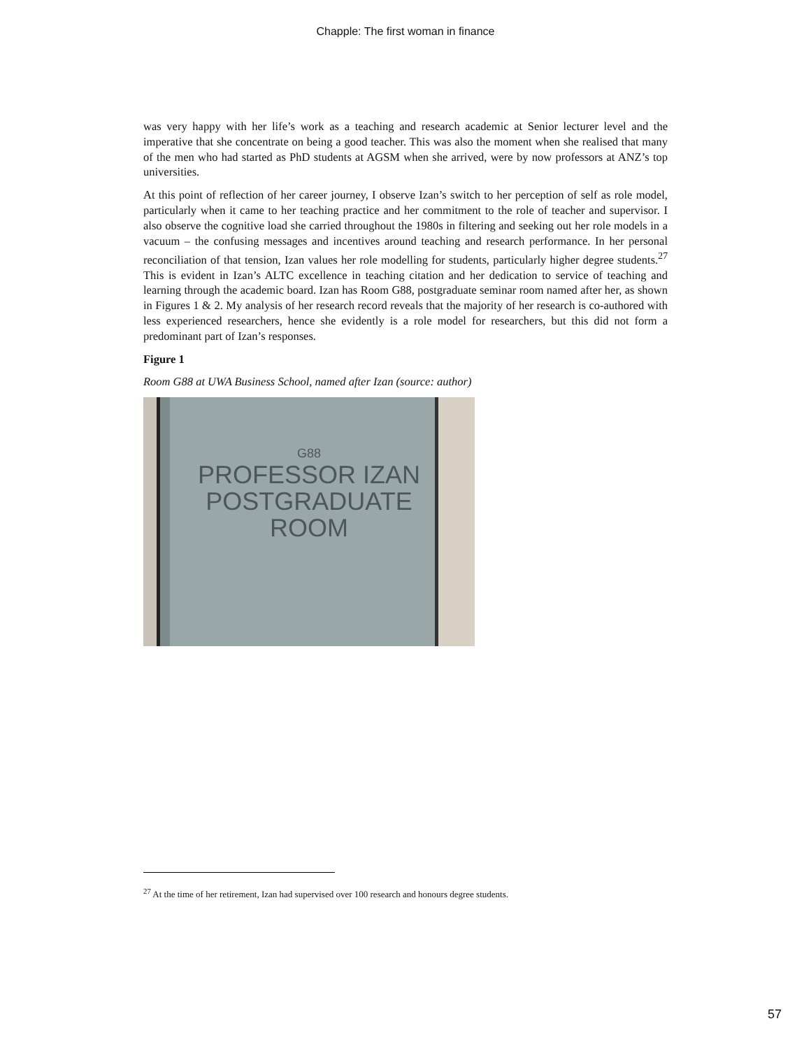Chapple: The first woman in finance
was very happy with her life’s work as a teaching and research academic at Senior lecturer level and the imperative that she concentrate on being a good teacher. This was also the moment when she realised that many of the men who had started as PhD students at AGSM when she arrived, were by now professors at ANZ’s top universities.
At this point of reflection of her career journey, I observe Izan’s switch to her perception of self as role model, particularly when it came to her teaching practice and her commitment to the role of teacher and supervisor. I also observe the cognitive load she carried throughout the 1980s in filtering and seeking out her role models in a vacuum – the confusing messages and incentives around teaching and research performance. In her personal reconciliation of that tension, Izan values her role modelling for students, particularly higher degree students.<sup>27</sup> This is evident in Izan’s ALTC excellence in teaching citation and her dedication to service of teaching and learning through the academic board. Izan has Room G88, postgraduate seminar room named after her, as shown in Figures 1 & 2. My analysis of her research record reveals that the majority of her research is co-authored with less experienced researchers, hence she evidently is a role model for researchers, but this did not form a predominant part of Izan’s responses.
Figure 1
Room G88 at UWA Business School, named after Izan (source: author)
G88
PROFESSOR IZAN
POSTGRADUATE
ROOM
<sup>27</sup> At the time of her retirement, Izan had supervised over 100 research and honours degree students.
57